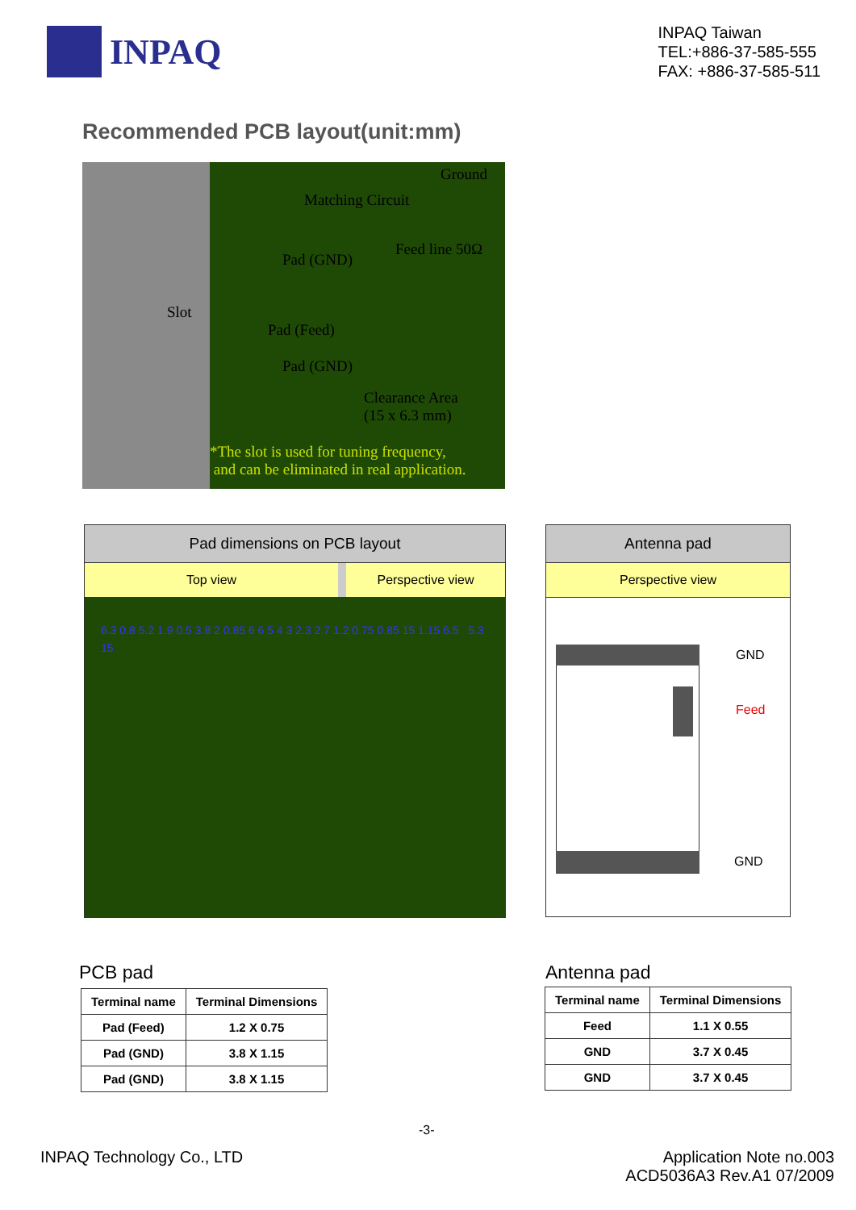INPAQ
INPAQ Taiwan
TEL:+886-37-585-555
FAX: +886-37-585-511
Recommended PCB layout(unit:mm)
Ground
Matching Circuit
Feed line 50Ω
Pad (GND)
Slot
Pad (Feed)
Pad (GND)
Clearance Area
(15 x 6.3 mm)
*The slot is used for tuning frequency,
and can be eliminated in real application.
Pad dimensions on PCB layout
Top view Perspective view
6.3 0.8 5.2 1.9 0.5 3.8 2 0.85 6 6 5 4 3 2.3 2.7 1.2 0.75 0.85 15 1.15 6.5 5.3 15
Antenna pad
Perspective view
GND
Feed
GND
PCB pad
| Terminal name | Terminal Dimensions |
| --- | --- |
| Pad (Feed) | 1.2 X 0.75 |
| Pad (GND) | 3.8 X 1.15 |
| Pad (GND) | 3.8 X 1.15 |
Antenna pad
| Terminal name | Terminal Dimensions |
| --- | --- |
| Feed | 1.1 X 0.55 |
| GND | 3.7 X 0.45 |
| GND | 3.7 X 0.45 |
-3-
INPAQ Technology Co., LTD
Application Note no.003
ACD5036A3 Rev.A1 07/2009